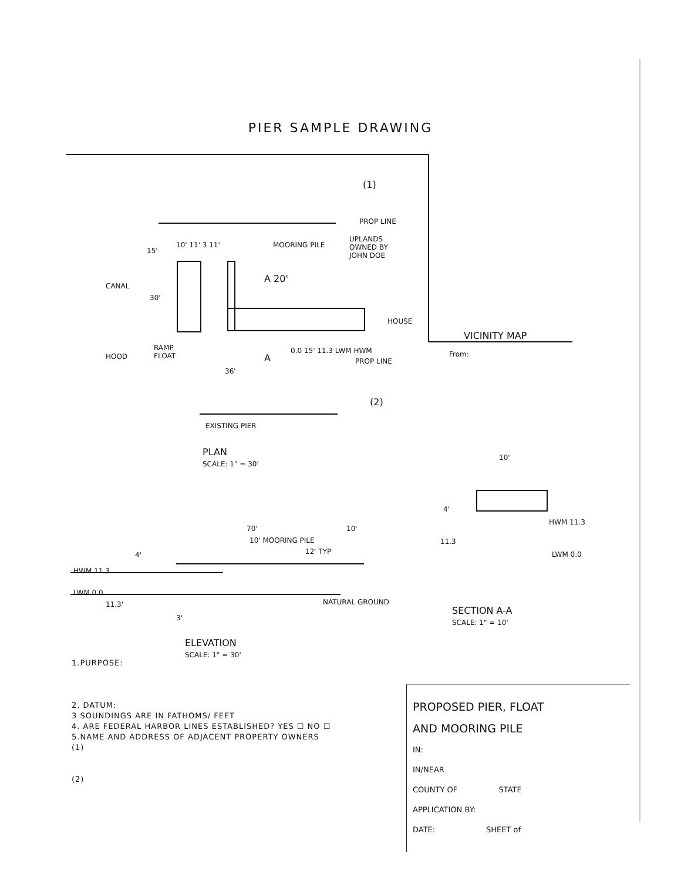PIER SAMPLE DRAWING
PROP LINE
UPLANDS
OWNED BY
JOHN DOE
(1)
(2)
MOORING PILE
10' 11' 3 11'
15'
30'
A 20'
A
HOUSE
VICINITY MAP
From:
RAMP
FLOAT
PROP LINE
CANAL
HOOD
36'
0.0 15' 11.3 LWM HWM
EXISTING PIER
PLAN
SCALE: 1" = 30'
10'
4'
11.3
HWM 11.3
LWM 0.0
SECTION A-A
SCALE: 1" = 10'
70' 10'
10' MOORING PILE
12' TYP
4'
HWM 11.3
LWM 0.0
11.3'
3'
NATURAL GROUND
ELEVATION
SCALE: 1" = 30'
1.PURPOSE:
2. DATUM:
3 SOUNDINGS ARE IN FATHOMS/ FEET
4. ARE FEDERAL HARBOR LINES ESTABLISHED? YES ☐ NO ☐
5.NAME AND ADDRESS OF ADJACENT PROPERTY OWNERS
(1)
(2)
PROPOSED PIER, FLOAT
AND MOORING PILE
IN:
IN/NEAR
COUNTY OF STATE
APPLICATION BY:
DATE: SHEET of